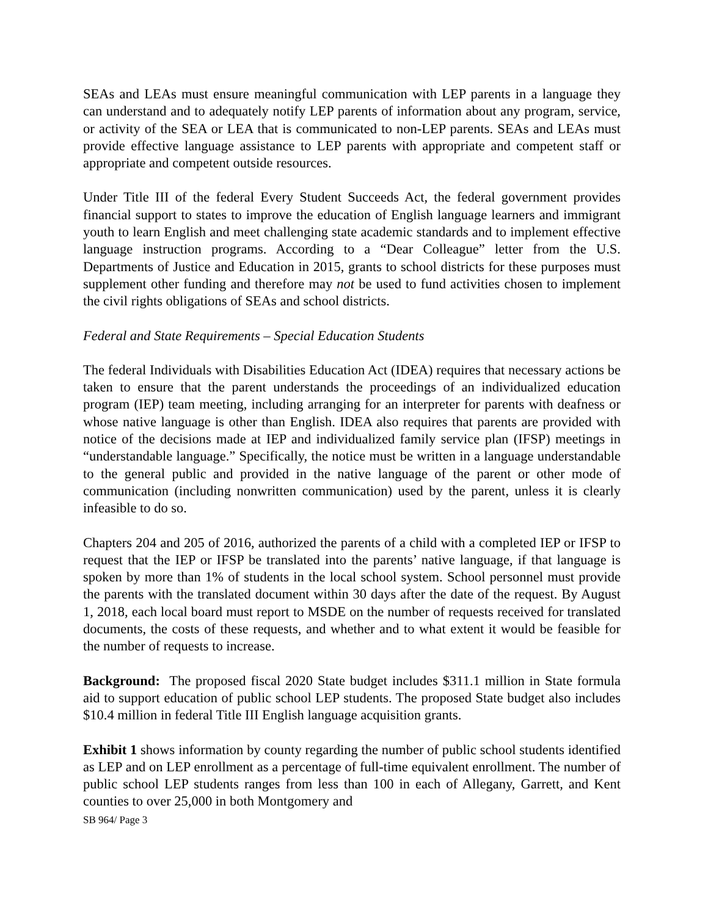SEAs and LEAs must ensure meaningful communication with LEP parents in a language they can understand and to adequately notify LEP parents of information about any program, service, or activity of the SEA or LEA that is communicated to non-LEP parents. SEAs and LEAs must provide effective language assistance to LEP parents with appropriate and competent staff or appropriate and competent outside resources.
Under Title III of the federal Every Student Succeeds Act, the federal government provides financial support to states to improve the education of English language learners and immigrant youth to learn English and meet challenging state academic standards and to implement effective language instruction programs. According to a “Dear Colleague” letter from the U.S. Departments of Justice and Education in 2015, grants to school districts for these purposes must supplement other funding and therefore may not be used to fund activities chosen to implement the civil rights obligations of SEAs and school districts.
Federal and State Requirements – Special Education Students
The federal Individuals with Disabilities Education Act (IDEA) requires that necessary actions be taken to ensure that the parent understands the proceedings of an individualized education program (IEP) team meeting, including arranging for an interpreter for parents with deafness or whose native language is other than English. IDEA also requires that parents are provided with notice of the decisions made at IEP and individualized family service plan (IFSP) meetings in “understandable language.” Specifically, the notice must be written in a language understandable to the general public and provided in the native language of the parent or other mode of communication (including nonwritten communication) used by the parent, unless it is clearly infeasible to do so.
Chapters 204 and 205 of 2016, authorized the parents of a child with a completed IEP or IFSP to request that the IEP or IFSP be translated into the parents’ native language, if that language is spoken by more than 1% of students in the local school system. School personnel must provide the parents with the translated document within 30 days after the date of the request. By August 1, 2018, each local board must report to MSDE on the number of requests received for translated documents, the costs of these requests, and whether and to what extent it would be feasible for the number of requests to increase.
Background: The proposed fiscal 2020 State budget includes $311.1 million in State formula aid to support education of public school LEP students. The proposed State budget also includes $10.4 million in federal Title III English language acquisition grants.
Exhibit 1 shows information by county regarding the number of public school students identified as LEP and on LEP enrollment as a percentage of full-time equivalent enrollment. The number of public school LEP students ranges from less than 100 in each of Allegany, Garrett, and Kent counties to over 25,000 in both Montgomery and
SB 964/ Page 3